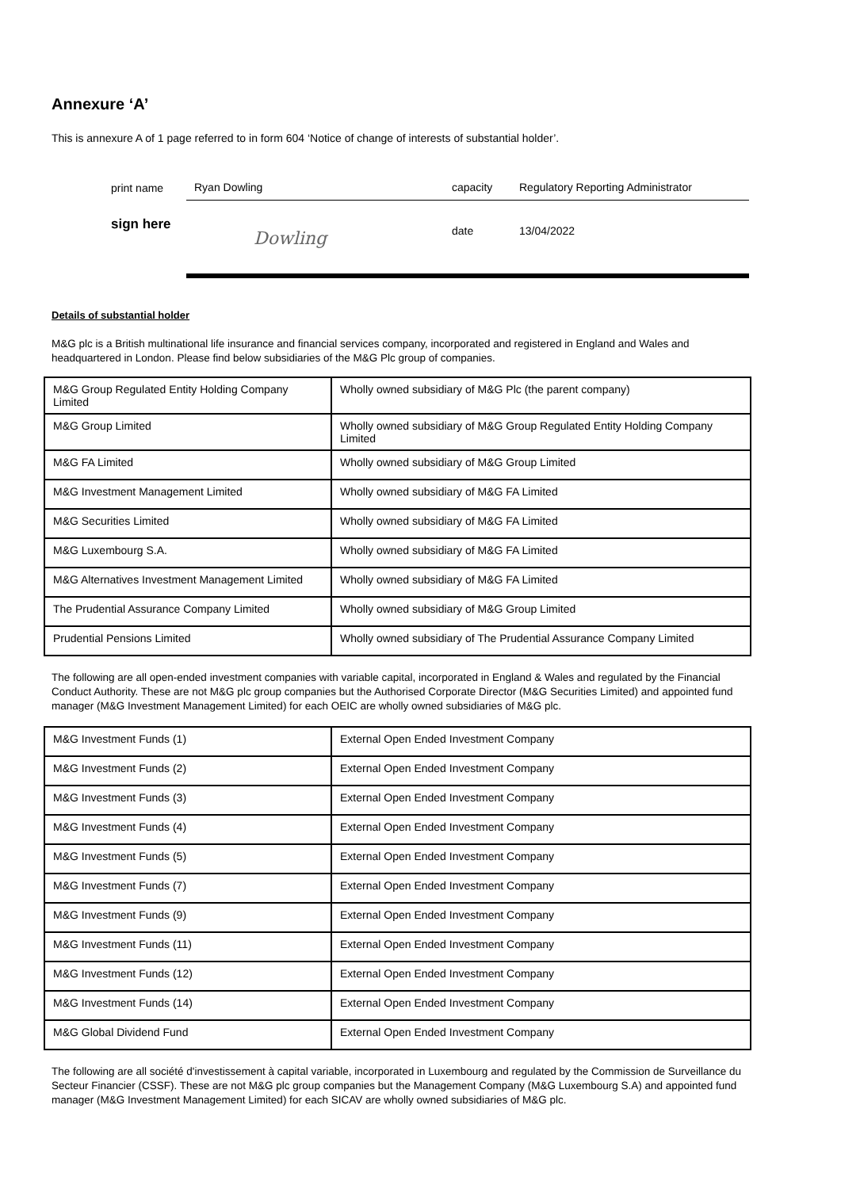Annexure ‘A’
This is annexure A of 1 page referred to in form 604 ‘Notice of change of interests of substantial holder’.
print name Ryan Dowling capacity Regulatory Reporting Administrator
sign here Dowling date 13/04/2022
Details of substantial holder
M&G plc is a British multinational life insurance and financial services company, incorporated and registered in England and Wales and headquartered in London. Please find below subsidiaries of the M&G Plc group of companies.
| M&G Group Regulated Entity Holding Company Limited | Wholly owned subsidiary of M&G Plc (the parent company) |
| M&G Group Limited | Wholly owned subsidiary of M&G Group Regulated Entity Holding Company Limited |
| M&G FA Limited | Wholly owned subsidiary of M&G Group Limited |
| M&G Investment Management Limited | Wholly owned subsidiary of M&G FA Limited |
| M&G Securities Limited | Wholly owned subsidiary of M&G FA Limited |
| M&G Luxembourg S.A. | Wholly owned subsidiary of M&G FA Limited |
| M&G Alternatives Investment Management Limited | Wholly owned subsidiary of M&G FA Limited |
| The Prudential Assurance Company Limited | Wholly owned subsidiary of M&G Group Limited |
| Prudential Pensions Limited | Wholly owned subsidiary of The Prudential Assurance Company Limited |
The following are all open-ended investment companies with variable capital, incorporated in England & Wales and regulated by the Financial Conduct Authority. These are not M&G plc group companies but the Authorised Corporate Director (M&G Securities Limited) and appointed fund manager (M&G Investment Management Limited) for each OEIC are wholly owned subsidiaries of M&G plc.
| M&G Investment Funds (1) | External Open Ended Investment Company |
| M&G Investment Funds (2) | External Open Ended Investment Company |
| M&G Investment Funds (3) | External Open Ended Investment Company |
| M&G Investment Funds (4) | External Open Ended Investment Company |
| M&G Investment Funds (5) | External Open Ended Investment Company |
| M&G Investment Funds (7) | External Open Ended Investment Company |
| M&G Investment Funds (9) | External Open Ended Investment Company |
| M&G Investment Funds (11) | External Open Ended Investment Company |
| M&G Investment Funds (12) | External Open Ended Investment Company |
| M&G Investment Funds (14) | External Open Ended Investment Company |
| M&G Global Dividend Fund | External Open Ended Investment Company |
The following are all société d'investissement à capital variable, incorporated in Luxembourg and regulated by the Commission de Surveillance du Secteur Financier (CSSF). These are not M&G plc group companies but the Management Company (M&G Luxembourg S.A) and appointed fund manager (M&G Investment Management Limited) for each SICAV are wholly owned subsidiaries of M&G plc.